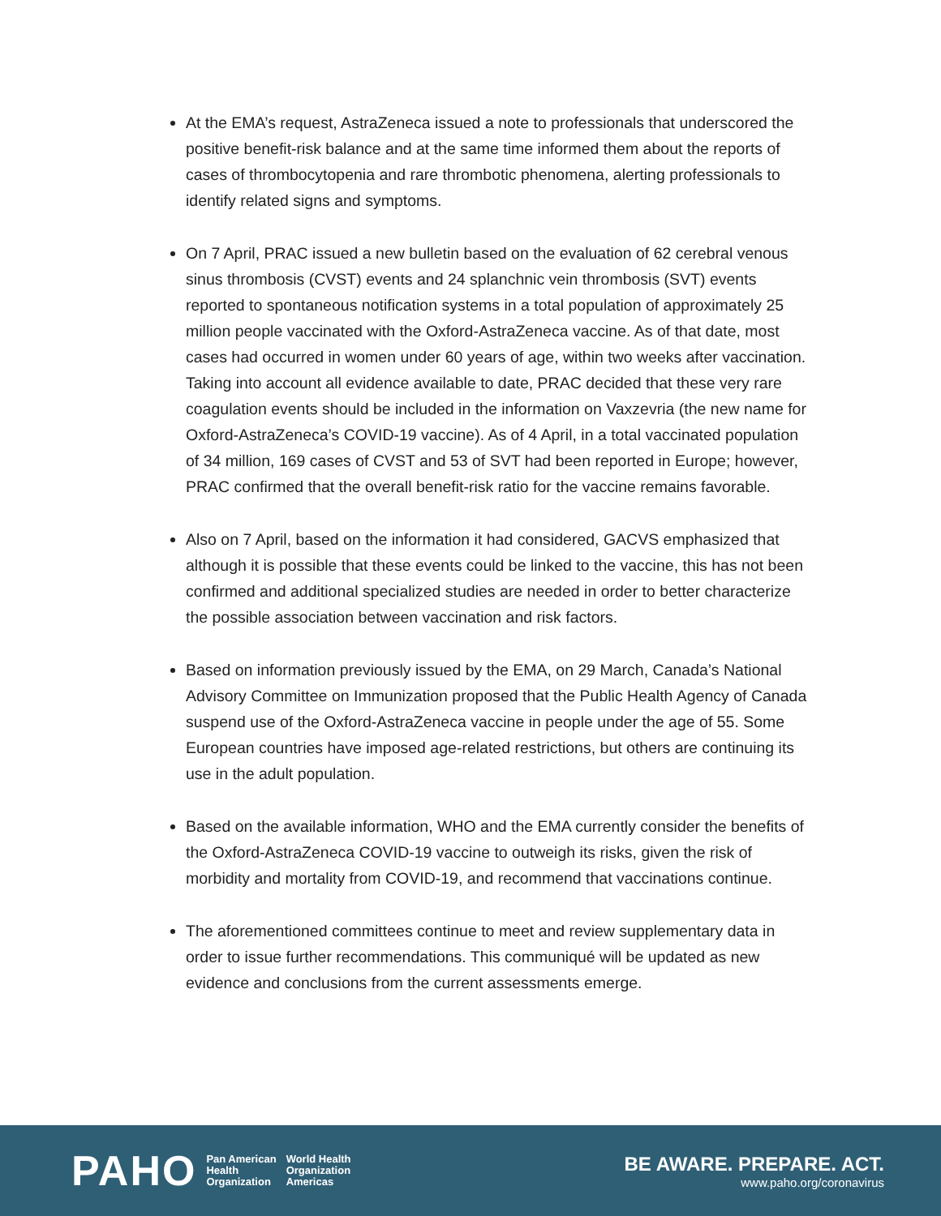At the EMA’s request, AstraZeneca issued a note to professionals that underscored the positive benefit-risk balance and at the same time informed them about the reports of cases of thrombocytopenia and rare thrombotic phenomena, alerting professionals to identify related signs and symptoms.
On 7 April, PRAC issued a new bulletin based on the evaluation of 62 cerebral venous sinus thrombosis (CVST) events and 24 splanchnic vein thrombosis (SVT) events reported to spontaneous notification systems in a total population of approximately 25 million people vaccinated with the Oxford-AstraZeneca vaccine. As of that date, most cases had occurred in women under 60 years of age, within two weeks after vaccination. Taking into account all evidence available to date, PRAC decided that these very rare coagulation events should be included in the information on Vaxzevria (the new name for Oxford-AstraZeneca’s COVID-19 vaccine). As of 4 April, in a total vaccinated population of 34 million, 169 cases of CVST and 53 of SVT had been reported in Europe; however, PRAC confirmed that the overall benefit-risk ratio for the vaccine remains favorable.
Also on 7 April, based on the information it had considered, GACVS emphasized that although it is possible that these events could be linked to the vaccine, this has not been confirmed and additional specialized studies are needed in order to better characterize the possible association between vaccination and risk factors.
Based on information previously issued by the EMA, on 29 March, Canada’s National Advisory Committee on Immunization proposed that the Public Health Agency of Canada suspend use of the Oxford-AstraZeneca vaccine in people under the age of 55. Some European countries have imposed age-related restrictions, but others are continuing its use in the adult population.
Based on the available information, WHO and the EMA currently consider the benefits of the Oxford-AstraZeneca COVID-19 vaccine to outweigh its risks, given the risk of morbidity and mortality from COVID-19, and recommend that vaccinations continue.
The aforementioned committees continue to meet and review supplementary data in order to issue further recommendations. This communiqué will be updated as new evidence and conclusions from the current assessments emerge.
PAHO Pan American
Health
Organization World Health
Organization
Americas
BE AWARE. PREPARE. ACT.
www.paho.org/coronavirus